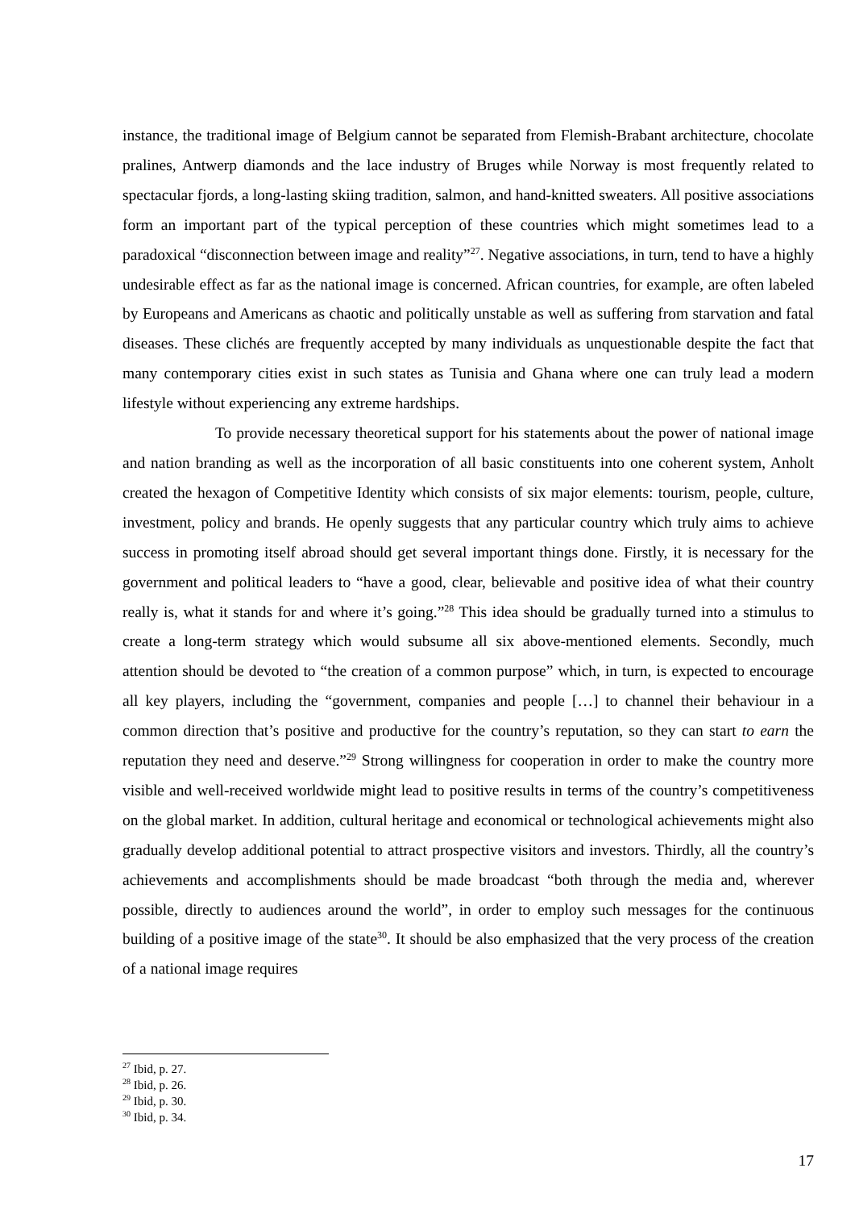instance, the traditional image of Belgium cannot be separated from Flemish-Brabant architecture, chocolate pralines, Antwerp diamonds and the lace industry of Bruges while Norway is most frequently related to spectacular fjords, a long-lasting skiing tradition, salmon, and hand-knitted sweaters. All positive associations form an important part of the typical perception of these countries which might sometimes lead to a paradoxical “disconnection between image and reality”<sup>27</sup>. Negative associations, in turn, tend to have a highly undesirable effect as far as the national image is concerned. African countries, for example, are often labeled by Europeans and Americans as chaotic and politically unstable as well as suffering from starvation and fatal diseases. These clichés are frequently accepted by many individuals as unquestionable despite the fact that many contemporary cities exist in such states as Tunisia and Ghana where one can truly lead a modern lifestyle without experiencing any extreme hardships.
To provide necessary theoretical support for his statements about the power of national image and nation branding as well as the incorporation of all basic constituents into one coherent system, Anholt created the hexagon of Competitive Identity which consists of six major elements: tourism, people, culture, investment, policy and brands. He openly suggests that any particular country which truly aims to achieve success in promoting itself abroad should get several important things done. Firstly, it is necessary for the government and political leaders to “have a good, clear, believable and positive idea of what their country really is, what it stands for and where it’s going.”<sup>28</sup> This idea should be gradually turned into a stimulus to create a long-term strategy which would subsume all six above-mentioned elements. Secondly, much attention should be devoted to “the creation of a common purpose” which, in turn, is expected to encourage all key players, including the “government, companies and people […] to channel their behaviour in a common direction that’s positive and productive for the country’s reputation, so they can start to earn the reputation they need and deserve.”<sup>29</sup> Strong willingness for cooperation in order to make the country more visible and well-received worldwide might lead to positive results in terms of the country’s competitiveness on the global market. In addition, cultural heritage and economical or technological achievements might also gradually develop additional potential to attract prospective visitors and investors. Thirdly, all the country’s achievements and accomplishments should be made broadcast “both through the media and, wherever possible, directly to audiences around the world”, in order to employ such messages for the continuous building of a positive image of the state<sup>30</sup>. It should be also emphasized that the very process of the creation of a national image requires
<sup>27</sup> Ibid, p. 27.
<sup>28</sup> Ibid, p. 26.
<sup>29</sup> Ibid, p. 30.
<sup>30</sup> Ibid, p. 34.
17